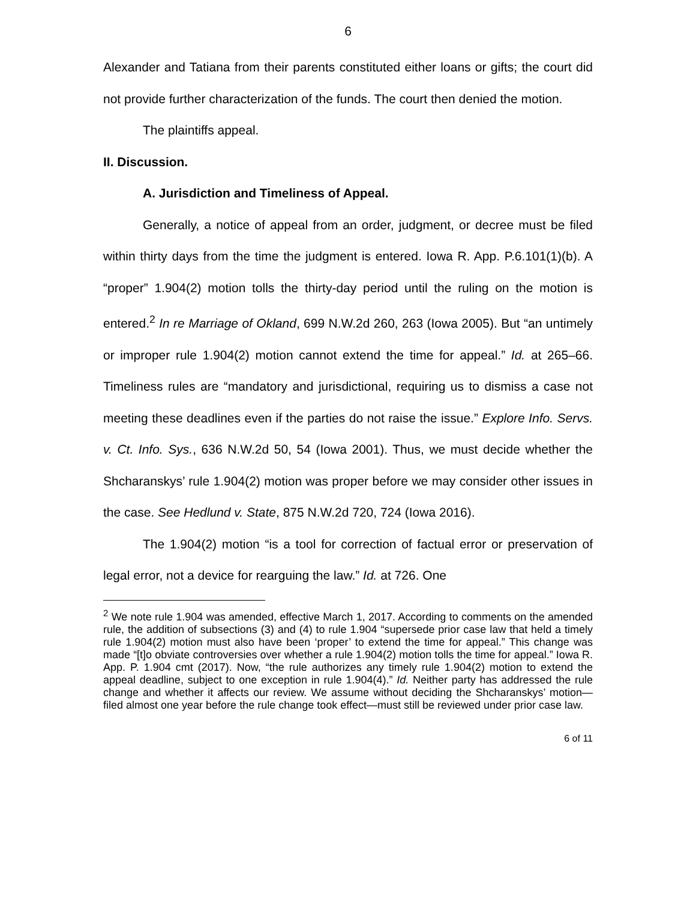6
Alexander and Tatiana from their parents constituted either loans or gifts; the court did not provide further characterization of the funds. The court then denied the motion.
The plaintiffs appeal.
II. Discussion.
A. Jurisdiction and Timeliness of Appeal.
Generally, a notice of appeal from an order, judgment, or decree must be filed within thirty days from the time the judgment is entered. Iowa R. App. P.6.101(1)(b). A “proper” 1.904(2) motion tolls the thirty-day period until the ruling on the motion is entered.<sup>2</sup> In re Marriage of Okland, 699 N.W.2d 260, 263 (Iowa 2005). But “an untimely or improper rule 1.904(2) motion cannot extend the time for appeal.” Id. at 265–66. Timeliness rules are “mandatory and jurisdictional, requiring us to dismiss a case not meeting these deadlines even if the parties do not raise the issue.” Explore Info. Servs. v. Ct. Info. Sys., 636 N.W.2d 50, 54 (Iowa 2001). Thus, we must decide whether the Shcharanskys’ rule 1.904(2) motion was proper before we may consider other issues in the case. See Hedlund v. State, 875 N.W.2d 720, 724 (Iowa 2016).
The 1.904(2) motion “is a tool for correction of factual error or preservation of legal error, not a device for rearguing the law.” Id. at 726. One
<sup>2</sup> We note rule 1.904 was amended, effective March 1, 2017. According to comments on the amended rule, the addition of subsections (3) and (4) to rule 1.904 “supersede prior case law that held a timely rule 1.904(2) motion must also have been ‘proper’ to extend the time for appeal.” This change was made “[t]o obviate controversies over whether a rule 1.904(2) motion tolls the time for appeal.” Iowa R. App. P. 1.904 cmt (2017). Now, “the rule authorizes any timely rule 1.904(2) motion to extend the appeal deadline, subject to one exception in rule 1.904(4).” Id. Neither party has addressed the rule change and whether it affects our review. We assume without deciding the Shcharanskys’ motion—filed almost one year before the rule change took effect—must still be reviewed under prior case law.
6 of 11